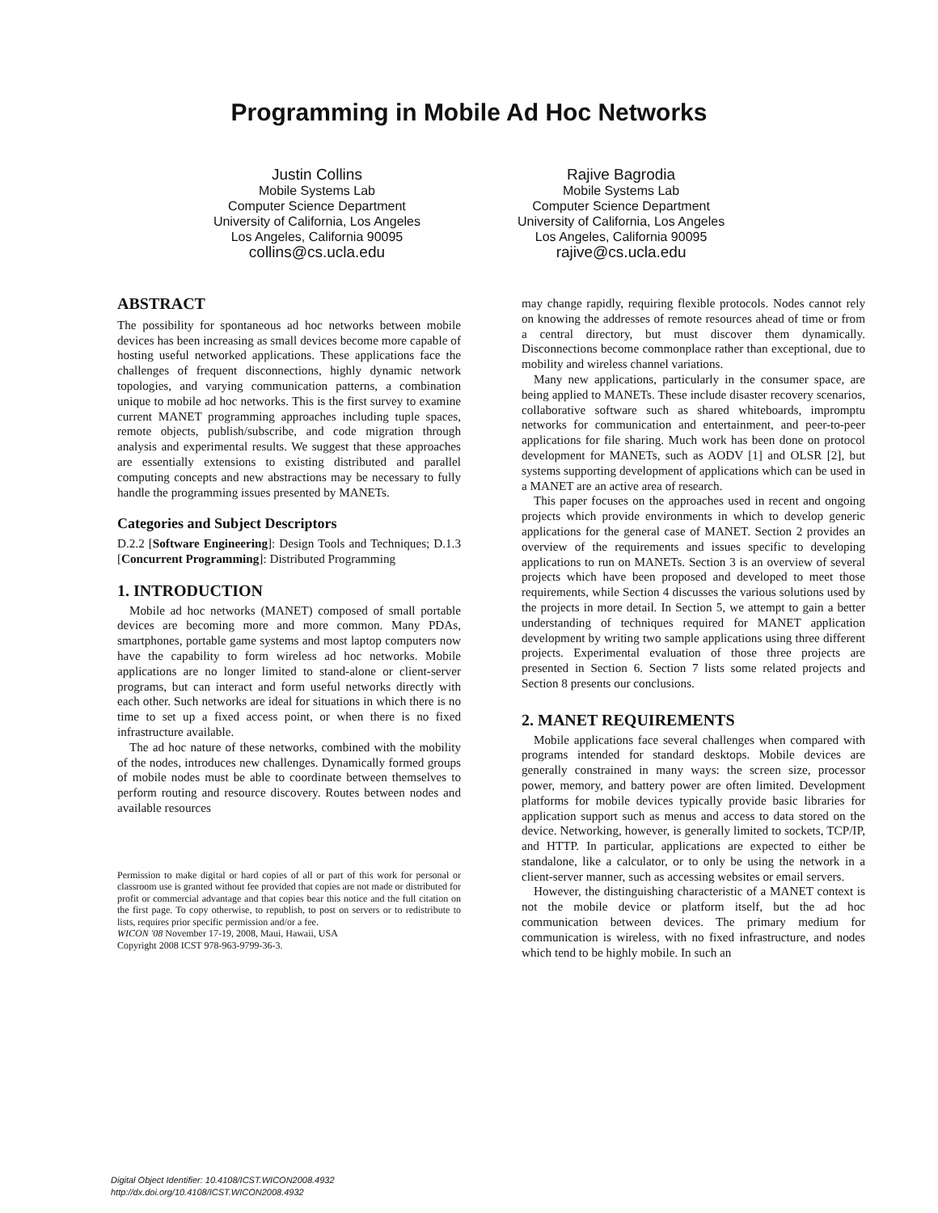Programming in Mobile Ad Hoc Networks
Justin Collins
Mobile Systems Lab
Computer Science Department
University of California, Los Angeles
Los Angeles, California 90095
collins@cs.ucla.edu
Rajive Bagrodia
Mobile Systems Lab
Computer Science Department
University of California, Los Angeles
Los Angeles, California 90095
rajive@cs.ucla.edu
ABSTRACT
The possibility for spontaneous ad hoc networks between mobile devices has been increasing as small devices become more capable of hosting useful networked applications. These applications face the challenges of frequent disconnections, highly dynamic network topologies, and varying communication patterns, a combination unique to mobile ad hoc networks. This is the first survey to examine current MANET programming approaches including tuple spaces, remote objects, publish/subscribe, and code migration through analysis and experimental results. We suggest that these approaches are essentially extensions to existing distributed and parallel computing concepts and new abstractions may be necessary to fully handle the programming issues presented by MANETs.
Categories and Subject Descriptors
D.2.2 [Software Engineering]: Design Tools and Techniques; D.1.3 [Concurrent Programming]: Distributed Programming
1. INTRODUCTION
Mobile ad hoc networks (MANET) composed of small portable devices are becoming more and more common. Many PDAs, smartphones, portable game systems and most laptop computers now have the capability to form wireless ad hoc networks. Mobile applications are no longer limited to stand-alone or client-server programs, but can interact and form useful networks directly with each other. Such networks are ideal for situations in which there is no time to set up a fixed access point, or when there is no fixed infrastructure available.
The ad hoc nature of these networks, combined with the mobility of the nodes, introduces new challenges. Dynamically formed groups of mobile nodes must be able to coordinate between themselves to perform routing and resource discovery. Routes between nodes and available resources
Permission to make digital or hard copies of all or part of this work for personal or classroom use is granted without fee provided that copies are not made or distributed for profit or commercial advantage and that copies bear this notice and the full citation on the first page. To copy otherwise, to republish, to post on servers or to redistribute to lists, requires prior specific permission and/or a fee.
WICON '08 November 17-19, 2008, Maui, Hawaii, USA
Copyright 2008 ICST 978-963-9799-36-3.
may change rapidly, requiring flexible protocols. Nodes cannot rely on knowing the addresses of remote resources ahead of time or from a central directory, but must discover them dynamically. Disconnections become commonplace rather than exceptional, due to mobility and wireless channel variations.
Many new applications, particularly in the consumer space, are being applied to MANETs. These include disaster recovery scenarios, collaborative software such as shared whiteboards, impromptu networks for communication and entertainment, and peer-to-peer applications for file sharing. Much work has been done on protocol development for MANETs, such as AODV [1] and OLSR [2], but systems supporting development of applications which can be used in a MANET are an active area of research.
This paper focuses on the approaches used in recent and ongoing projects which provide environments in which to develop generic applications for the general case of MANET. Section 2 provides an overview of the requirements and issues specific to developing applications to run on MANETs. Section 3 is an overview of several projects which have been proposed and developed to meet those requirements, while Section 4 discusses the various solutions used by the projects in more detail. In Section 5, we attempt to gain a better understanding of techniques required for MANET application development by writing two sample applications using three different projects. Experimental evaluation of those three projects are presented in Section 6. Section 7 lists some related projects and Section 8 presents our conclusions.
2. MANET REQUIREMENTS
Mobile applications face several challenges when compared with programs intended for standard desktops. Mobile devices are generally constrained in many ways: the screen size, processor power, memory, and battery power are often limited. Development platforms for mobile devices typically provide basic libraries for application support such as menus and access to data stored on the device. Networking, however, is generally limited to sockets, TCP/IP, and HTTP. In particular, applications are expected to either be standalone, like a calculator, or to only be using the network in a client-server manner, such as accessing websites or email servers.
However, the distinguishing characteristic of a MANET context is not the mobile device or platform itself, but the ad hoc communication between devices. The primary medium for communication is wireless, with no fixed infrastructure, and nodes which tend to be highly mobile. In such an
Digital Object Identifier: 10.4108/ICST.WICON2008.4932
http://dx.doi.org/10.4108/ICST.WICON2008.4932